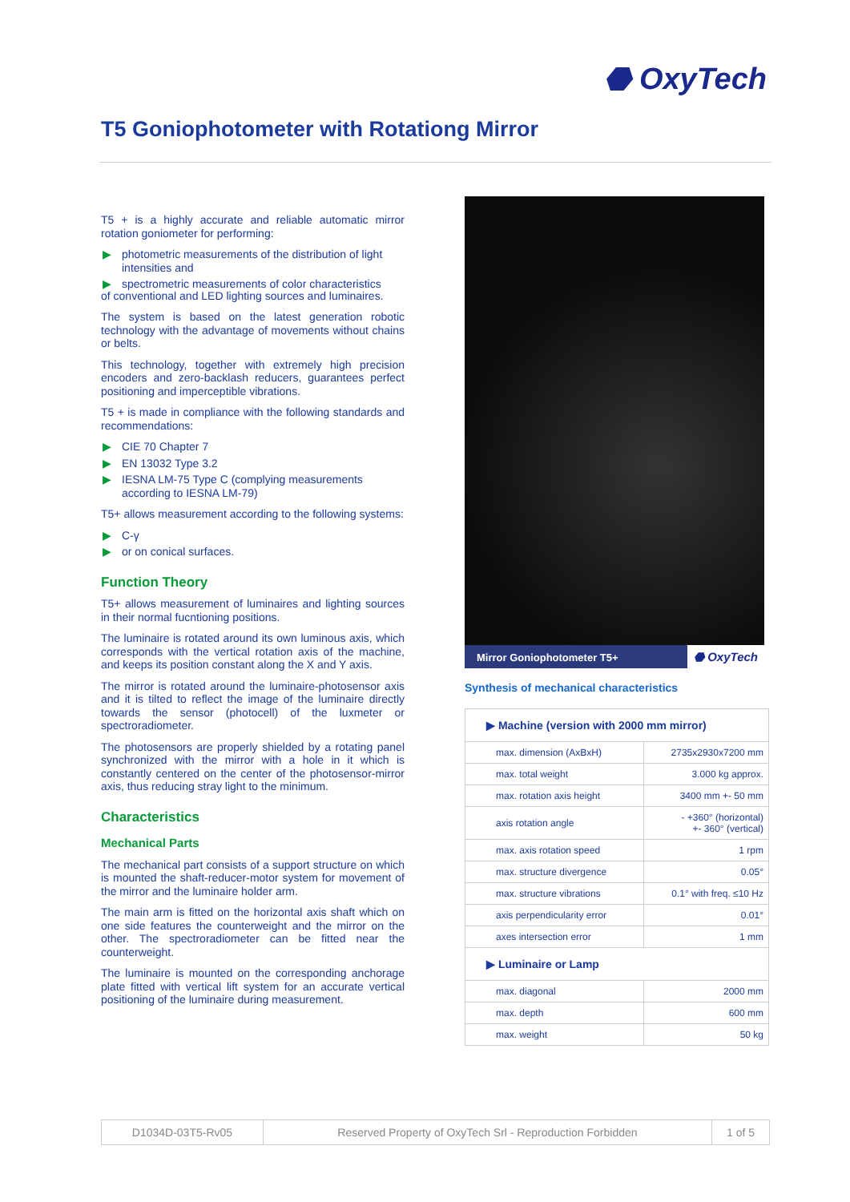⬣ OxyTech
T5 Goniophotometer with Rotationg Mirror
T5 + is a highly accurate and reliable automatic mirror rotation goniometer for performing:
▶ photometric measurements of the distribution of light intensities and
▶ spectrometric measurements of color characteristics
of conventional and LED lighting sources and luminaires.
The system is based on the latest generation robotic technology with the advantage of movements without chains or belts.
This technology, together with extremely high precision encoders and zero-backlash reducers, guarantees perfect positioning and imperceptible vibrations.
T5 + is made in compliance with the following standards and recommendations:
▶ CIE 70 Chapter 7
▶ EN 13032 Type 3.2
▶ IESNA LM-75 Type C (complying measurements according to IESNA LM-79)
T5+ allows measurement according to the following systems:
▶ C-γ
▶ or on conical surfaces.
Function Theory
T5+ allows measurement of luminaires and lighting sources in their normal fucntioning positions.
The luminaire is rotated around its own luminous axis, which corresponds with the vertical rotation axis of the machine, and keeps its position constant along the X and Y axis.
The mirror is rotated around the luminaire-photosensor axis and it is tilted to reflect the image of the luminaire directly towards the sensor (photocell) of the luxmeter or spectroradiometer.
The photosensors are properly shielded by a rotating panel synchronized with the mirror with a hole in it which is constantly centered on the center of the photosensor-mirror axis, thus reducing stray light to the minimum.
Characteristics
Mechanical Parts
The mechanical part consists of a support structure on which is mounted the shaft-reducer-motor system for movement of the mirror and the luminaire holder arm.
The main arm is fitted on the horizontal axis shaft which on one side features the counterweight and the mirror on the other. The spectroradiometer can be fitted near the counterweight.
The luminaire is mounted on the corresponding anchorage plate fitted with vertical lift system for an accurate vertical positioning of the luminaire during measurement.
Mirror Goniophotometer T5+
⬣ OxyTech
Synthesis of mechanical characteristics
| ▶ Machine (version with 2000 mm mirror) | |
| max. dimension (AxBxH) | 2735x2930x7200 mm |
| max. total weight | 3.000 kg approx. |
| max. rotation axis height | 3400 mm +- 50 mm |
| axis rotation angle | - +360° (horizontal) +- 360° (vertical) |
| max. axis rotation speed | 1 rpm |
| max. structure divergence | 0.05° |
| max. structure vibrations | 0.1° with freq. ≤10 Hz |
| axis perpendicularity error | 0.01° |
| axes intersection error | 1 mm |
| ▶ Luminaire or Lamp | |
| max. diagonal | 2000 mm |
| max. depth | 600 mm |
| max. weight | 50 kg |
| D1034D-03T5-Rv05 | Reserved Property of OxyTech Srl - Reproduction Forbidden | 1 of 5 |